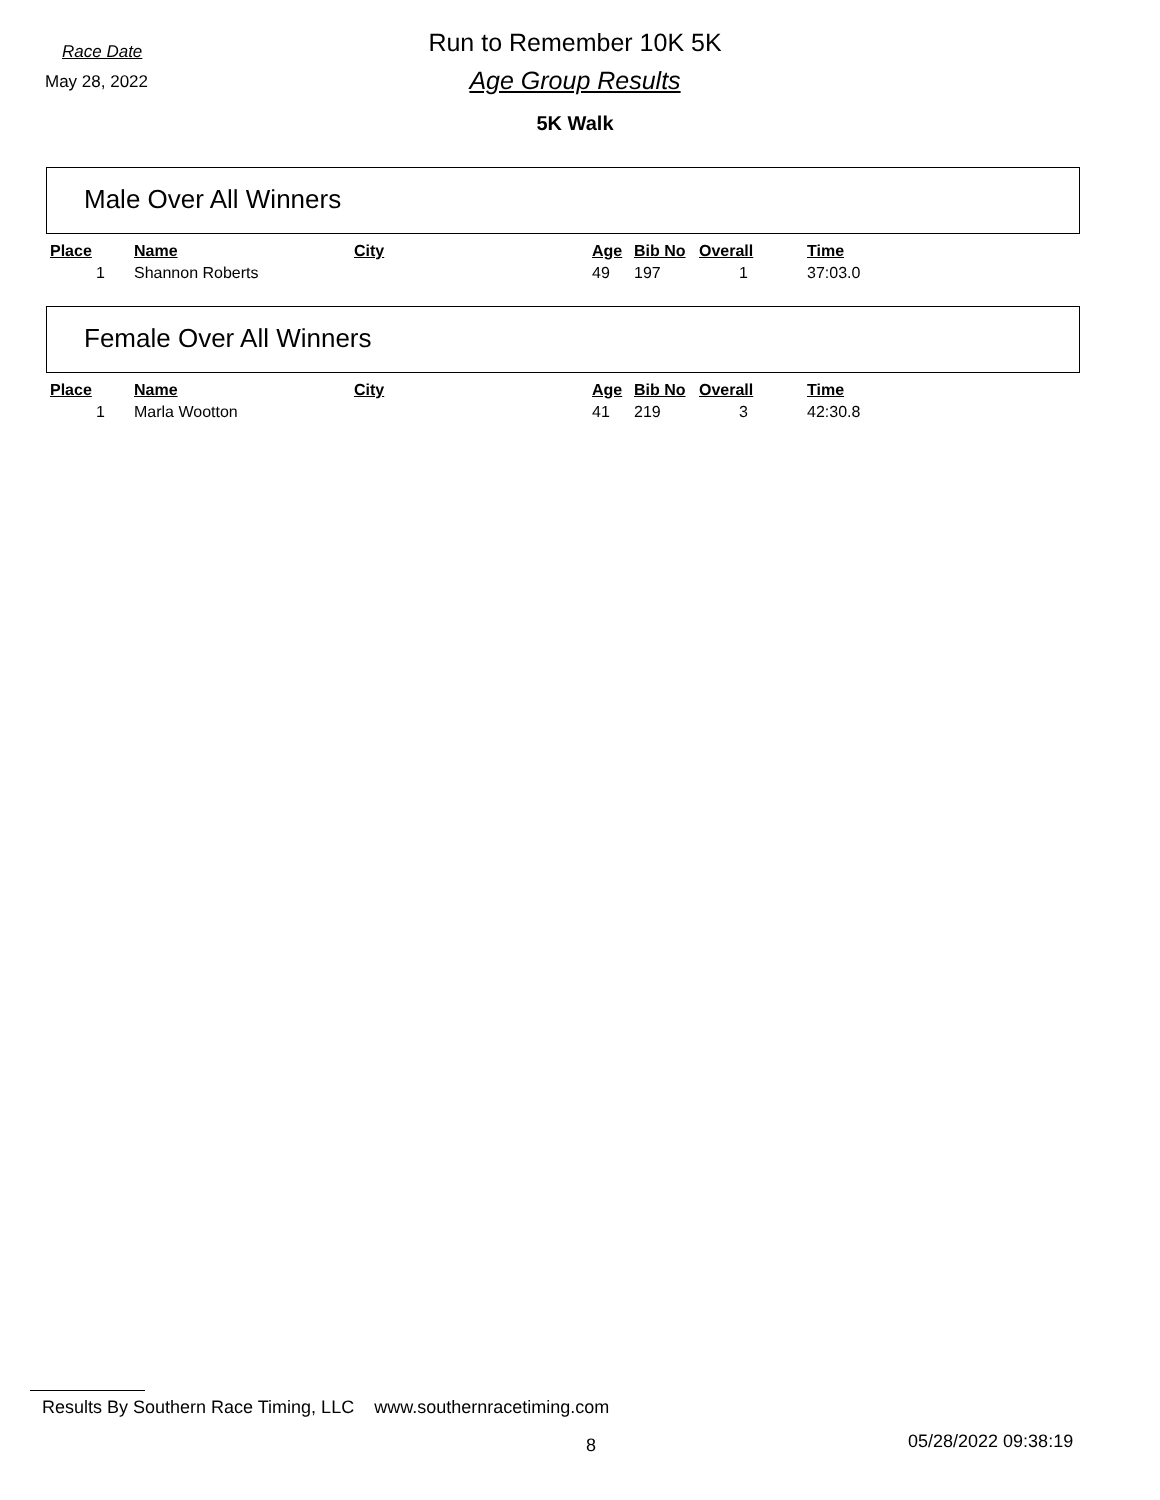Race Date
May 28, 2022
Run to Remember 10K 5K
Age Group Results
5K Walk
Male Over All Winners
| Place | Name | City | Age | Bib No | Overall | Time |
| --- | --- | --- | --- | --- | --- | --- |
| 1 | Shannon Roberts | | 49 | 197 | 1 | 37:03.0 |
Female Over All Winners
| Place | Name | City | Age | Bib No | Overall | Time |
| --- | --- | --- | --- | --- | --- | --- |
| 1 | Marla Wootton | | 41 | 219 | 3 | 42:30.8 |
Results By Southern Race Timing, LLC www.southernracetiming.com
8 05/28/2022 09:38:19